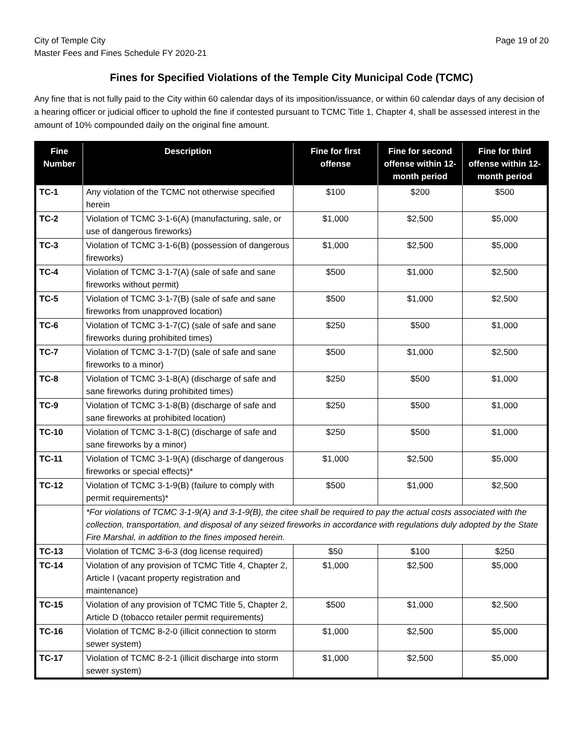City of Temple City
Master Fees and Fines Schedule FY 2020-21
Page 19 of 20
Fines for Specified Violations of the Temple City Municipal Code (TCMC)
Any fine that is not fully paid to the City within 60 calendar days of its imposition/issuance, or within 60 calendar days of any decision of a hearing officer or judicial officer to uphold the fine if contested pursuant to TCMC Title 1, Chapter 4, shall be assessed interest in the amount of 10% compounded daily on the original fine amount.
| Fine Number | Description | Fine for first offense | Fine for second offense within 12-month period | Fine for third offense within 12-month period |
| --- | --- | --- | --- | --- |
| TC-1 | Any violation of the TCMC not otherwise specified herein | $100 | $200 | $500 |
| TC-2 | Violation of TCMC 3-1-6(A) (manufacturing, sale, or use of dangerous fireworks) | $1,000 | $2,500 | $5,000 |
| TC-3 | Violation of TCMC 3-1-6(B) (possession of dangerous fireworks) | $1,000 | $2,500 | $5,000 |
| TC-4 | Violation of TCMC 3-1-7(A) (sale of safe and sane fireworks without permit) | $500 | $1,000 | $2,500 |
| TC-5 | Violation of TCMC 3-1-7(B) (sale of safe and sane fireworks from unapproved location) | $500 | $1,000 | $2,500 |
| TC-6 | Violation of TCMC 3-1-7(C) (sale of safe and sane fireworks during prohibited times) | $250 | $500 | $1,000 |
| TC-7 | Violation of TCMC 3-1-7(D) (sale of safe and sane fireworks to a minor) | $500 | $1,000 | $2,500 |
| TC-8 | Violation of TCMC 3-1-8(A) (discharge of safe and sane fireworks during prohibited times) | $250 | $500 | $1,000 |
| TC-9 | Violation of TCMC 3-1-8(B) (discharge of safe and sane fireworks at prohibited location) | $250 | $500 | $1,000 |
| TC-10 | Violation of TCMC 3-1-8(C) (discharge of safe and sane fireworks by a minor) | $250 | $500 | $1,000 |
| TC-11 | Violation of TCMC 3-1-9(A) (discharge of dangerous fireworks or special effects)* | $1,000 | $2,500 | $5,000 |
| TC-12 | Violation of TCMC 3-1-9(B) (failure to comply with permit requirements)* | $500 | $1,000 | $2,500 |
| | *For violations of TCMC 3-1-9(A) and 3-1-9(B), the citee shall be required to pay the actual costs associated with the collection, transportation, and disposal of any seized fireworks in accordance with regulations duly adopted by the State Fire Marshal, in addition to the fines imposed herein. | | | |
| TC-13 | Violation of TCMC 3-6-3 (dog license required) | $50 | $100 | $250 |
| TC-14 | Violation of any provision of TCMC Title 4, Chapter 2, Article I (vacant property registration and maintenance) | $1,000 | $2,500 | $5,000 |
| TC-15 | Violation of any provision of TCMC Title 5, Chapter 2, Article D (tobacco retailer permit requirements) | $500 | $1,000 | $2,500 |
| TC-16 | Violation of TCMC 8-2-0 (illicit connection to storm sewer system) | $1,000 | $2,500 | $5,000 |
| TC-17 | Violation of TCMC 8-2-1 (illicit discharge into storm sewer system) | $1,000 | $2,500 | $5,000 |